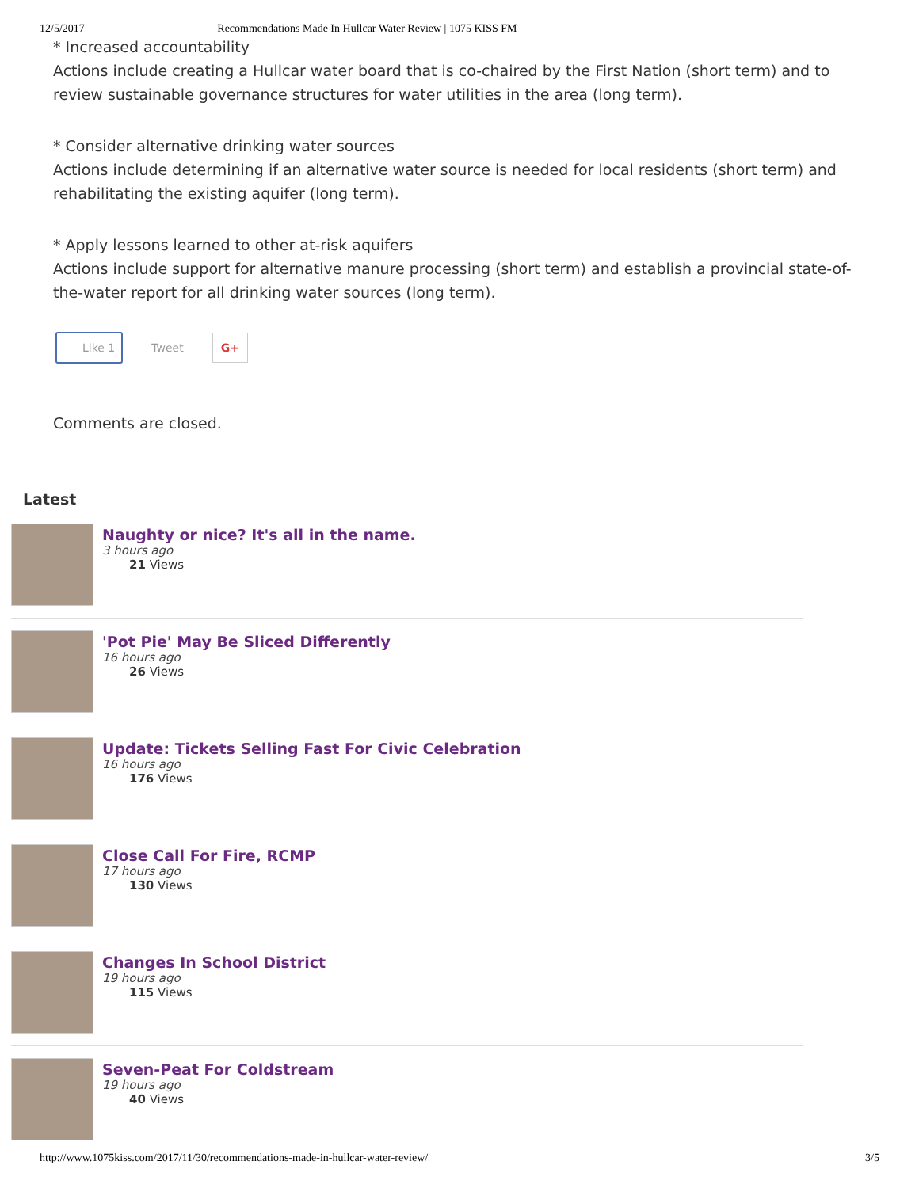12/5/2017 Recommendations Made In Hullcar Water Review | 1075 KISS FM
* Increased accountability
Actions include creating a Hullcar water board that is co-chaired by the First Nation (short term) and to review sustainable governance structures for water utilities in the area (long term).
* Consider alternative drinking water sources
Actions include determining if an alternative water source is needed for local residents (short term) and rehabilitating the existing aquifer (long term).
* Apply lessons learned to other at-risk aquifers
Actions include support for alternative manure processing (short term) and establish a provincial state-of-the-water report for all drinking water sources (long term).
Like 1 Tweet G+
Comments are closed.
Latest
Naughty or nice? It's all in the name.
3 hours ago
21 Views
'Pot Pie' May Be Sliced Differently
16 hours ago
26 Views
Update: Tickets Selling Fast For Civic Celebration
16 hours ago
176 Views
Close Call For Fire, RCMP
17 hours ago
130 Views
Changes In School District
19 hours ago
115 Views
Seven-Peat For Coldstream
19 hours ago
40 Views
http://www.1075kiss.com/2017/11/30/recommendations-made-in-hullcar-water-review/ 3/5